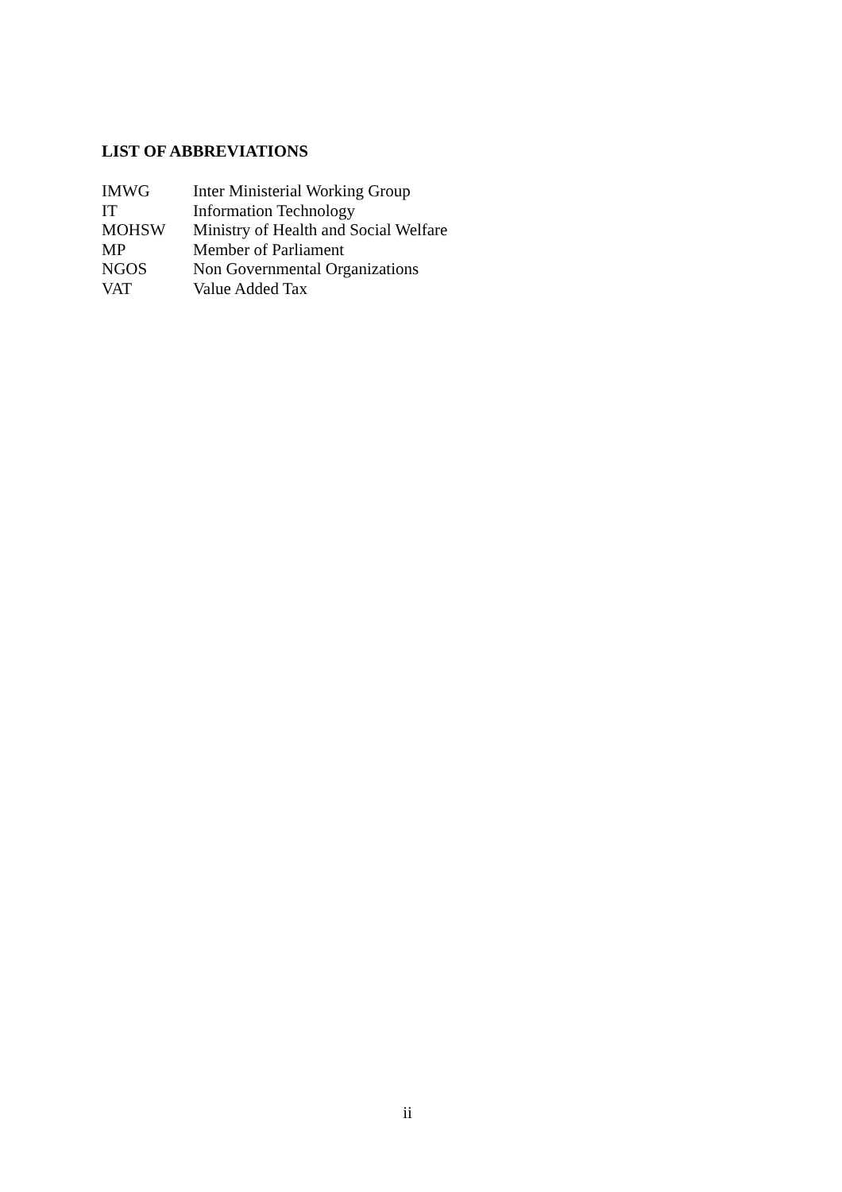LIST OF ABBREVIATIONS
IMWG Inter Ministerial Working Group
IT Information Technology
MOHSW Ministry of Health and Social Welfare
MP Member of Parliament
NGOS Non Governmental Organizations
VAT Value Added Tax
ii